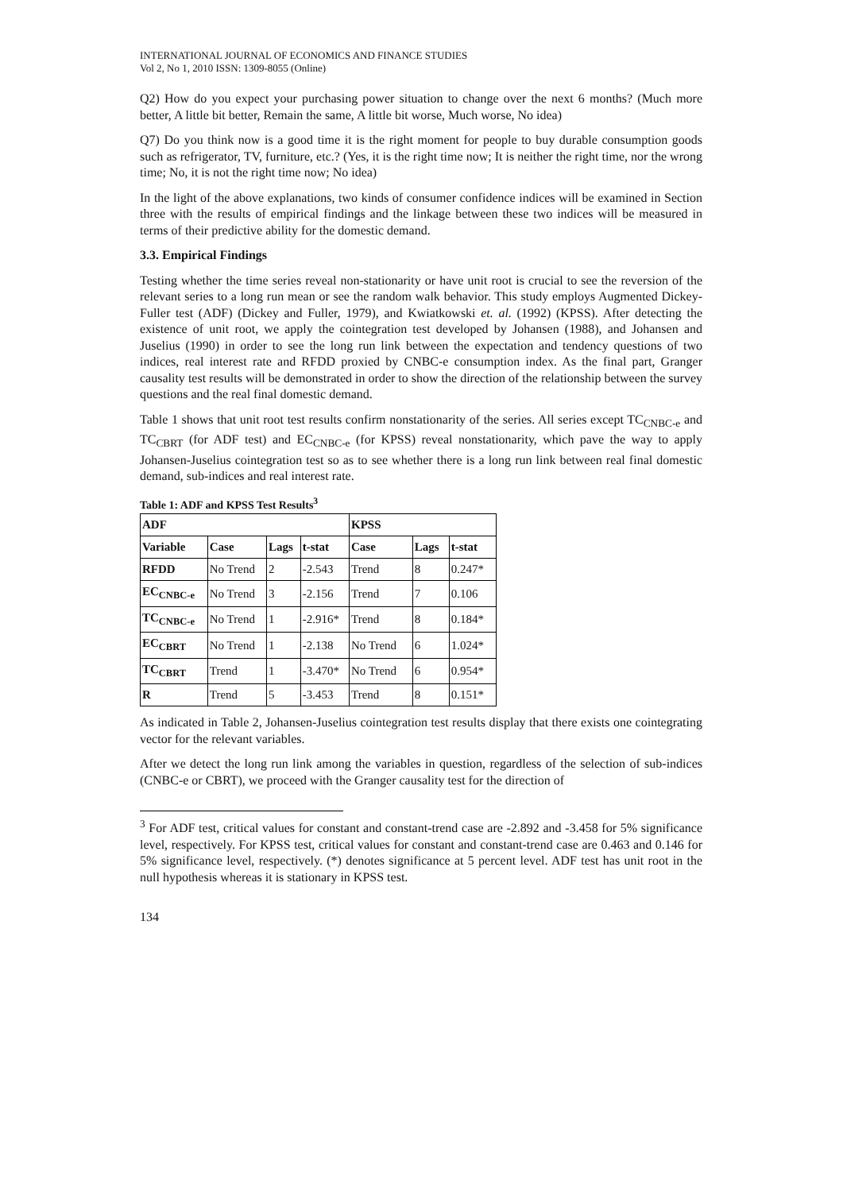INTERNATIONAL JOURNAL OF ECONOMICS AND FINANCE STUDIES
Vol 2, No 1, 2010 ISSN: 1309-8055 (Online)
Q2) How do you expect your purchasing power situation to change over the next 6 months? (Much more better, A little bit better, Remain the same, A little bit worse, Much worse, No idea)
Q7) Do you think now is a good time it is the right moment for people to buy durable consumption goods such as refrigerator, TV, furniture, etc.? (Yes, it is the right time now; It is neither the right time, nor the wrong time; No, it is not the right time now; No idea)
In the light of the above explanations, two kinds of consumer confidence indices will be examined in Section three with the results of empirical findings and the linkage between these two indices will be measured in terms of their predictive ability for the domestic demand.
3.3. Empirical Findings
Testing whether the time series reveal non-stationarity or have unit root is crucial to see the reversion of the relevant series to a long run mean or see the random walk behavior. This study employs Augmented Dickey-Fuller test (ADF) (Dickey and Fuller, 1979), and Kwiatkowski et. al. (1992) (KPSS). After detecting the existence of unit root, we apply the cointegration test developed by Johansen (1988), and Johansen and Juselius (1990) in order to see the long run link between the expectation and tendency questions of two indices, real interest rate and RFDD proxied by CNBC-e consumption index. As the final part, Granger causality test results will be demonstrated in order to show the direction of the relationship between the survey questions and the real final domestic demand.
Table 1 shows that unit root test results confirm nonstationarity of the series. All series except TC<sub>CNBC-e</sub> and TC<sub>CBRT</sub> (for ADF test) and EC<sub>CNBC-e</sub> (for KPSS) reveal nonstationarity, which pave the way to apply Johansen-Juselius cointegration test so as to see whether there is a long run link between real final domestic demand, sub-indices and real interest rate.
Table 1: ADF and KPSS Test Results<sup>3</sup>
| ADF | | | | KPSS | | |
| --- | --- | --- | --- | --- | --- | --- |
| Variable | Case | Lags | t-stat | Case | Lags | t-stat |
| RFDD | No Trend | 2 | -2.543 | Trend | 8 | 0.247* |
| EC<sub>CNBC-e</sub> | No Trend | 3 | -2.156 | Trend | 7 | 0.106 |
| TC<sub>CNBC-e</sub> | No Trend | 1 | -2.916* | Trend | 8 | 0.184* |
| EC<sub>CBRT</sub> | No Trend | 1 | -2.138 | No Trend | 6 | 1.024* |
| TC<sub>CBRT</sub> | Trend | 1 | -3.470* | No Trend | 6 | 0.954* |
| R | Trend | 5 | -3.453 | Trend | 8 | 0.151* |
As indicated in Table 2, Johansen-Juselius cointegration test results display that there exists one cointegrating vector for the relevant variables.
After we detect the long run link among the variables in question, regardless of the selection of sub-indices (CNBC-e or CBRT), we proceed with the Granger causality test for the direction of
<sup>3</sup> For ADF test, critical values for constant and constant-trend case are -2.892 and -3.458 for 5% significance level, respectively. For KPSS test, critical values for constant and constant-trend case are 0.463 and 0.146 for 5% significance level, respectively. (*) denotes significance at 5 percent level. ADF test has unit root in the null hypothesis whereas it is stationary in KPSS test.
134